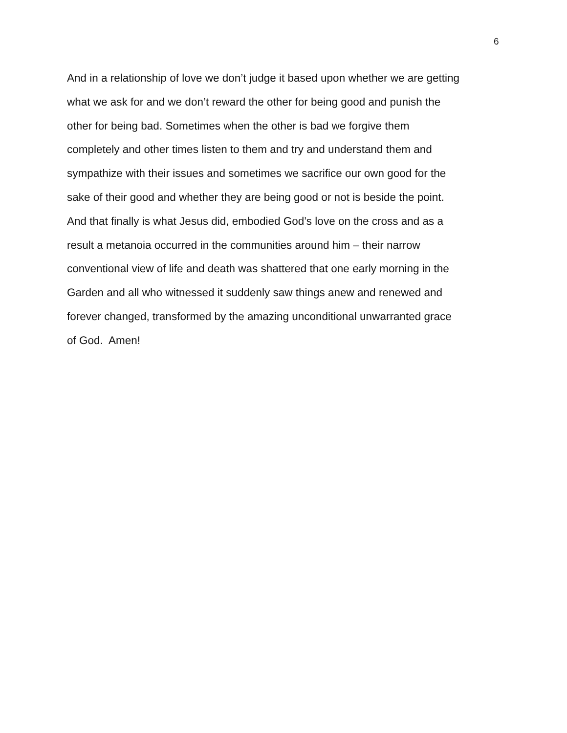6
And in a relationship of love we don’t judge it based upon whether we are getting
what we ask for and we don’t reward the other for being good and punish the
other for being bad. Sometimes when the other is bad we forgive them
completely and other times listen to them and try and understand them and
sympathize with their issues and sometimes we sacrifice our own good for the
sake of their good and whether they are being good or not is beside the point.
And that finally is what Jesus did, embodied God’s love on the cross and as a
result a metanoia occurred in the communities around him – their narrow
conventional view of life and death was shattered that one early morning in the
Garden and all who witnessed it suddenly saw things anew and renewed and
forever changed, transformed by the amazing unconditional unwarranted grace
of God. Amen!